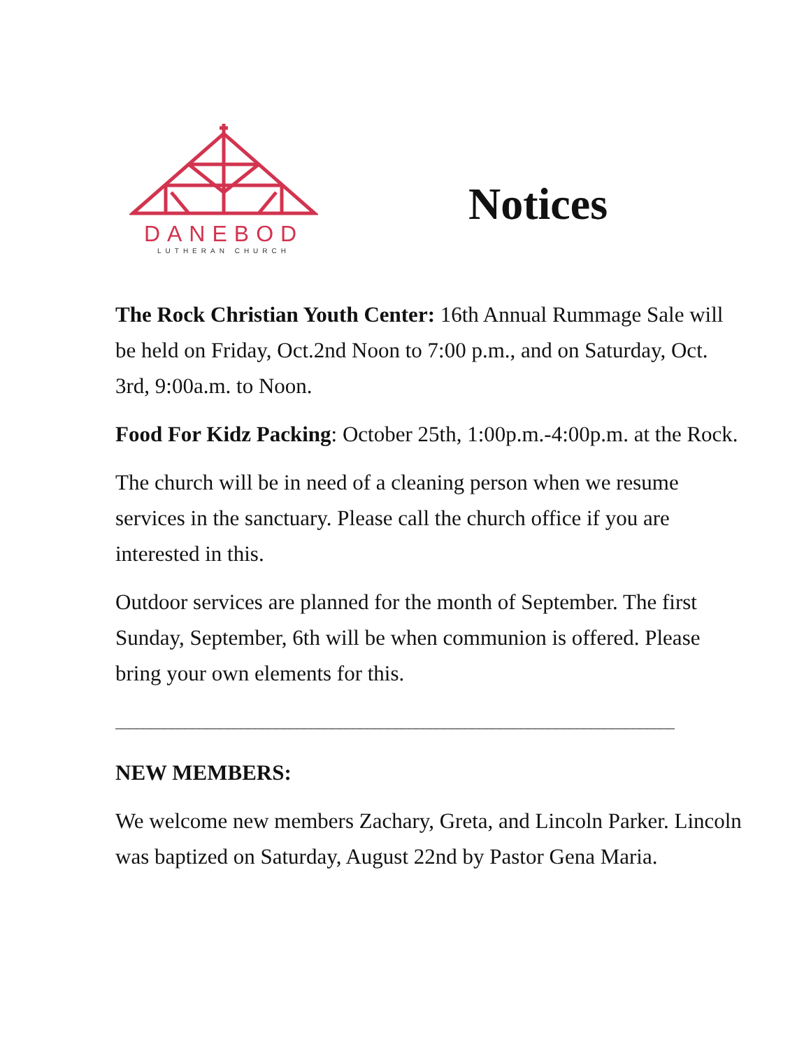DANEBOD
LUTHERAN CHURCH
Notices
The Rock Christian Youth Center: 16th Annual Rummage Sale will be held on Friday, Oct.2nd Noon to 7:00 p.m., and on Saturday, Oct. 3rd, 9:00a.m. to Noon.
Food For Kidz Packing: October 25th, 1:00p.m.-4:00p.m. at the Rock.
The church will be in need of a cleaning person when we resume services in the sanctuary. Please call the church office if you are interested in this.
Outdoor services are planned for the month of September. The first Sunday, September, 6th will be when communion is offered. Please bring your own elements for this.
________________________________________________________________________________
NEW MEMBERS:
We welcome new members Zachary, Greta, and Lincoln Parker. Lincoln was baptized on Saturday, August 22nd by Pastor Gena Maria.